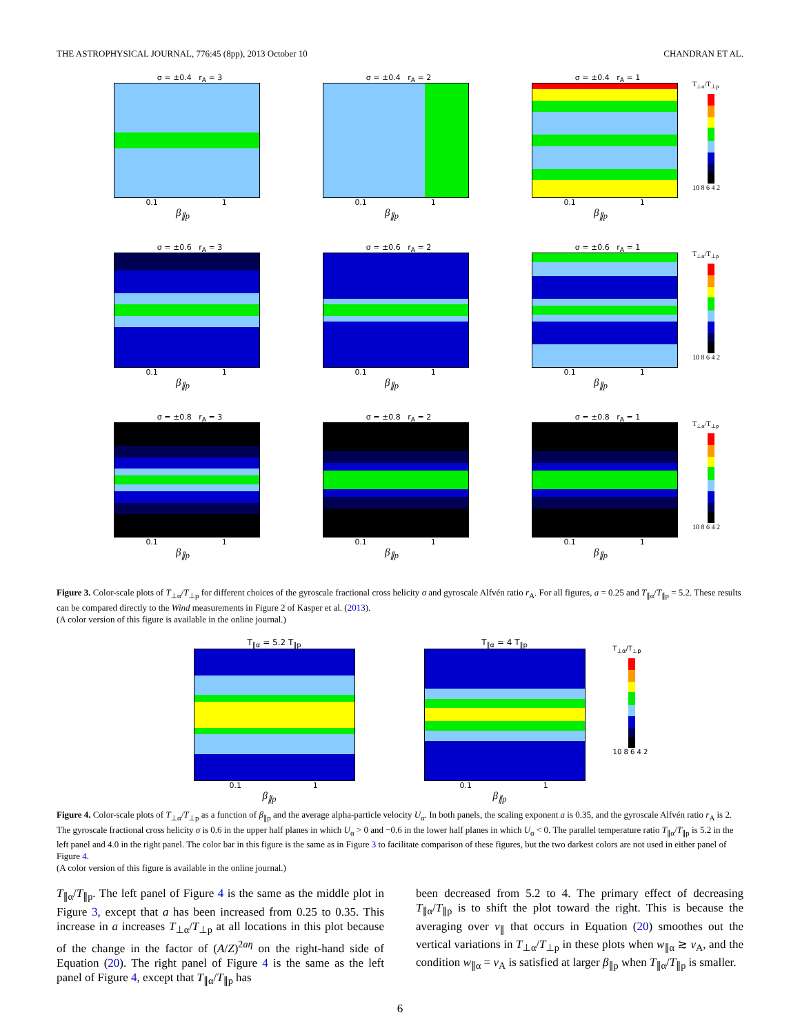THE ASTROPHYSICAL JOURNAL, 776:45 (8pp), 2013 October 10 CHANDRAN ET AL.
σ = ±0.4 r<sub>A</sub> = 3
0.1 1
β<sub>∥p</sub>
σ = ±0.4 r<sub>A</sub> = 2
0.1 1
β<sub>∥p</sub>
σ = ±0.4 r<sub>A</sub> = 1
0.1 1
β<sub>∥p</sub>
T<sub>⊥α</sub>/T<sub>⊥p</sub>
10 8 6 4 2
σ = ±0.6 r<sub>A</sub> = 3
0.1 1
β<sub>∥p</sub>
σ = ±0.6 r<sub>A</sub> = 2
0.1 1
β<sub>∥p</sub>
σ = ±0.6 r<sub>A</sub> = 1
0.1 1
β<sub>∥p</sub>
T<sub>⊥α</sub>/T<sub>⊥p</sub>
10 8 6 4 2
σ = ±0.8 r<sub>A</sub> = 3
0.1 1
β<sub>∥p</sub>
σ = ±0.8 r<sub>A</sub> = 2
0.1 1
β<sub>∥p</sub>
σ = ±0.8 r<sub>A</sub> = 1
0.1 1
β<sub>∥p</sub>
T<sub>⊥α</sub>/T<sub>⊥p</sub>
10 8 6 4 2
Figure 3. Color-scale plots of T<sub>⊥α</sub>/T<sub>⊥p</sub> for different choices of the gyroscale fractional cross helicity σ and gyroscale Alfvén ratio r<sub>A</sub>. For all figures, a = 0.25 and T<sub>∥α</sub>/T<sub>∥p</sub> = 5.2. These results can be compared directly to the Wind measurements in Figure 2 of Kasper et al. (2013).
(A color version of this figure is available in the online journal.)
T<sub>∥α</sub> = 5.2 T<sub>∥p</sub>
0.1 1
β<sub>∥p</sub>
T<sub>∥α</sub> = 4 T<sub>∥p</sub>
0.1 1
β<sub>∥p</sub>
T<sub>⊥α</sub>/T<sub>⊥p</sub>
10 8 6 4 2
Figure 4. Color-scale plots of T<sub>⊥α</sub>/T<sub>⊥p</sub> as a function of β<sub>∥p</sub> and the average alpha-particle velocity U<sub>α</sub>. In both panels, the scaling exponent a is 0.35, and the gyroscale Alfvén ratio r<sub>A</sub> is 2. The gyroscale fractional cross helicity σ is 0.6 in the upper half planes in which U<sub>α</sub> > 0 and −0.6 in the lower half planes in which U<sub>α</sub> < 0. The parallel temperature ratio T<sub>∥α</sub>/T<sub>∥p</sub> is 5.2 in the left panel and 4.0 in the right panel. The color bar in this figure is the same as in Figure 3 to facilitate comparison of these figures, but the two darkest colors are not used in either panel of Figure 4.
(A color version of this figure is available in the online journal.)
T<sub>∥α</sub>/T<sub>∥p</sub>. The left panel of Figure 4 is the same as the middle plot in Figure 3, except that a has been increased from 0.25 to 0.35. This increase in a increases T<sub>⊥α</sub>/T<sub>⊥p</sub> at all locations in this plot because of the change in the factor of (A/Z)<sup>2aη</sup> on the right-hand side of Equation (20). The right panel of Figure 4 is the same as the left panel of Figure 4, except that T<sub>∥α</sub>/T<sub>∥p</sub> has
been decreased from 5.2 to 4. The primary effect of decreasing T<sub>∥α</sub>/T<sub>∥p</sub> is to shift the plot toward the right. This is because the averaging over v<sub>∥</sub> that occurs in Equation (20) smoothes out the vertical variations in T<sub>⊥α</sub>/T<sub>⊥p</sub> in these plots when w<sub>∥α</sub> ≳ v<sub>A</sub>, and the condition w<sub>∥α</sub> = v<sub>A</sub> is satisfied at larger β<sub>∥p</sub> when T<sub>∥α</sub>/T<sub>∥p</sub> is smaller.
6